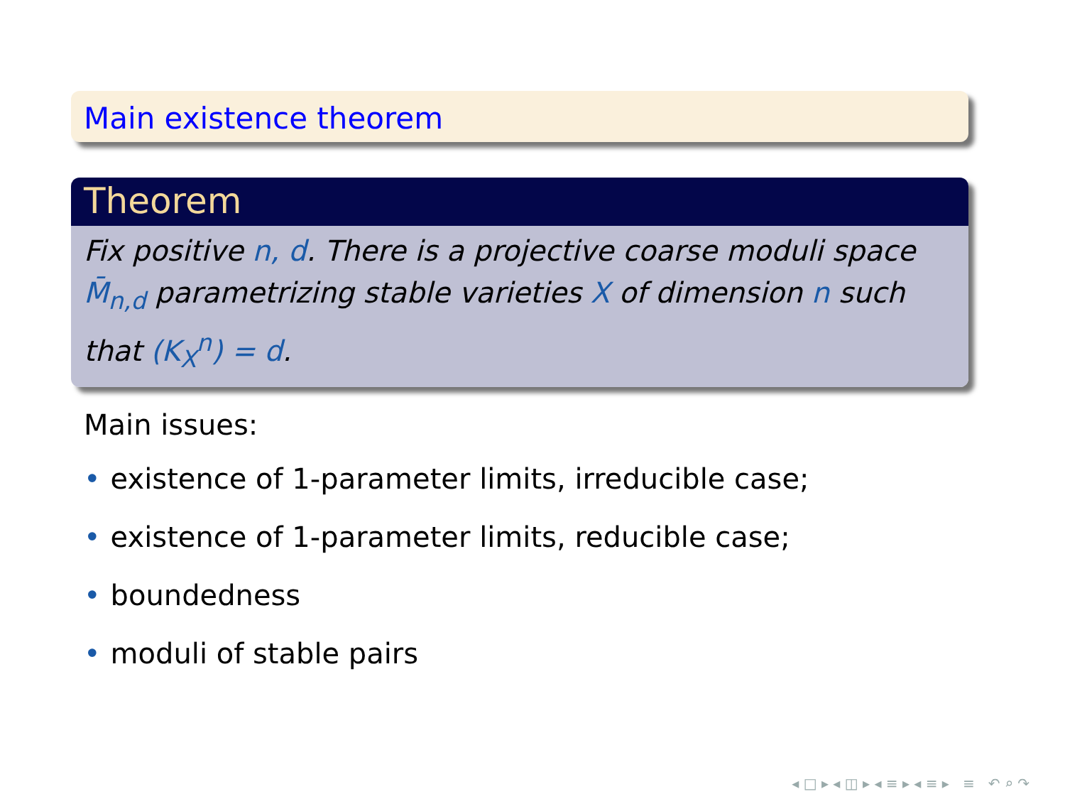Main existence theorem
Theorem
Fix positive n, d. There is a projective coarse moduli space M̄<sub>n,d</sub> parametrizing stable varieties X of dimension n such that (K<sub>X</sub><sup>n</sup>) = d.
Main issues:
• existence of 1-parameter limits, irreducible case;
• existence of 1-parameter limits, reducible case;
• boundedness
• moduli of stable pairs
◂ □ ▸ ◂ ◫ ▸ ◂ ≡ ▸ ◂ ≡ ▸ ≡ ↶ ⌕ ↷